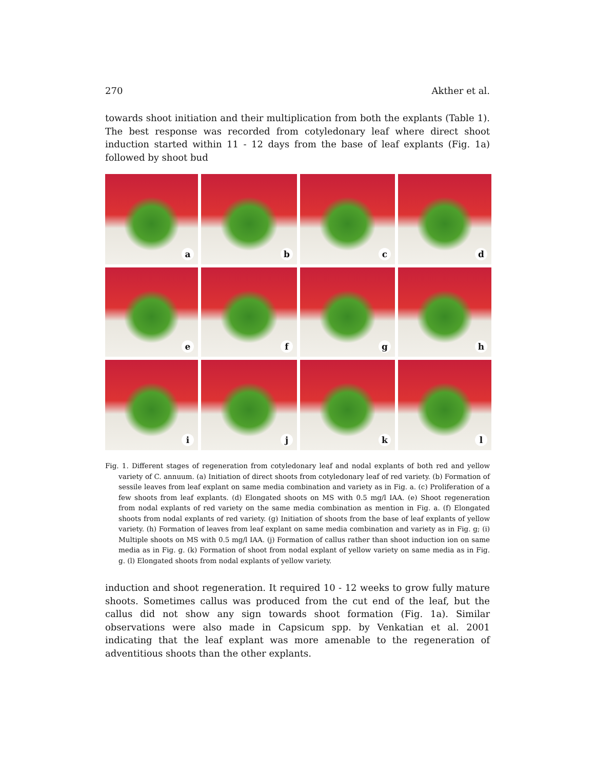270 Akther et al.
towards shoot initiation and their multiplication from both the explants (Table 1). The best response was recorded from cotyledonary leaf where direct shoot induction started within 11 - 12 days from the base of leaf explants (Fig. 1a) followed by shoot bud
a
b
c
d
e
f
g
h
i
j
k
l
Fig. 1. Different stages of regeneration from cotyledonary leaf and nodal explants of both red and yellow variety of C. annuum. (a) Initiation of direct shoots from cotyledonary leaf of red variety. (b) Formation of sessile leaves from leaf explant on same media combination and variety as in Fig. a. (c) Proliferation of a few shoots from leaf explants. (d) Elongated shoots on MS with 0.5 mg/l IAA. (e) Shoot regeneration from nodal explants of red variety on the same media combination as mention in Fig. a. (f) Elongated shoots from nodal explants of red variety. (g) Initiation of shoots from the base of leaf explants of yellow variety. (h) Formation of leaves from leaf explant on same media combination and variety as in Fig. g; (i) Multiple shoots on MS with 0.5 mg/l IAA. (j) Formation of callus rather than shoot induction ion on same media as in Fig. g. (k) Formation of shoot from nodal explant of yellow variety on same media as in Fig. g. (l) Elongated shoots from nodal explants of yellow variety.
induction and shoot regeneration. It required 10 - 12 weeks to grow fully mature shoots. Sometimes callus was produced from the cut end of the leaf, but the callus did not show any sign towards shoot formation (Fig. 1a). Similar observations were also made in Capsicum spp. by Venkatian et al. 2001 indicating that the leaf explant was more amenable to the regeneration of adventitious shoots than the other explants.